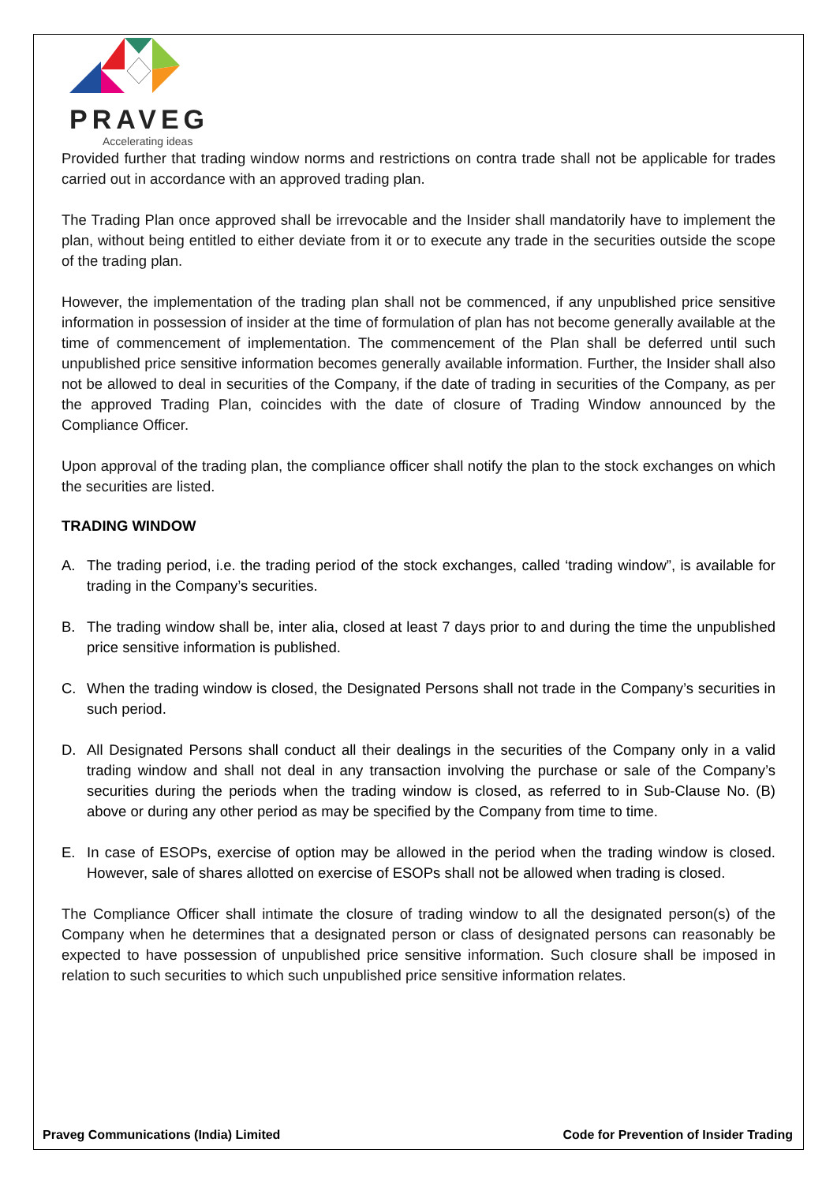PRAVEG
Accelerating ideas
Provided further that trading window norms and restrictions on contra trade shall not be applicable for trades carried out in accordance with an approved trading plan.
The Trading Plan once approved shall be irrevocable and the Insider shall mandatorily have to implement the plan, without being entitled to either deviate from it or to execute any trade in the securities outside the scope of the trading plan.
However, the implementation of the trading plan shall not be commenced, if any unpublished price sensitive information in possession of insider at the time of formulation of plan has not become generally available at the time of commencement of implementation. The commencement of the Plan shall be deferred until such unpublished price sensitive information becomes generally available information. Further, the Insider shall also not be allowed to deal in securities of the Company, if the date of trading in securities of the Company, as per the approved Trading Plan, coincides with the date of closure of Trading Window announced by the Compliance Officer.
Upon approval of the trading plan, the compliance officer shall notify the plan to the stock exchanges on which the securities are listed.
TRADING WINDOW
A. The trading period, i.e. the trading period of the stock exchanges, called ‘trading window”, is available for trading in the Company’s securities.
B. The trading window shall be, inter alia, closed at least 7 days prior to and during the time the unpublished price sensitive information is published.
C. When the trading window is closed, the Designated Persons shall not trade in the Company’s securities in such period.
D. All Designated Persons shall conduct all their dealings in the securities of the Company only in a valid trading window and shall not deal in any transaction involving the purchase or sale of the Company’s securities during the periods when the trading window is closed, as referred to in Sub-Clause No. (B) above or during any other period as may be specified by the Company from time to time.
E. In case of ESOPs, exercise of option may be allowed in the period when the trading window is closed. However, sale of shares allotted on exercise of ESOPs shall not be allowed when trading is closed.
The Compliance Officer shall intimate the closure of trading window to all the designated person(s) of the Company when he determines that a designated person or class of designated persons can reasonably be expected to have possession of unpublished price sensitive information. Such closure shall be imposed in relation to such securities to which such unpublished price sensitive information relates.
Praveg Communications (India) Limited Code for Prevention of Insider Trading